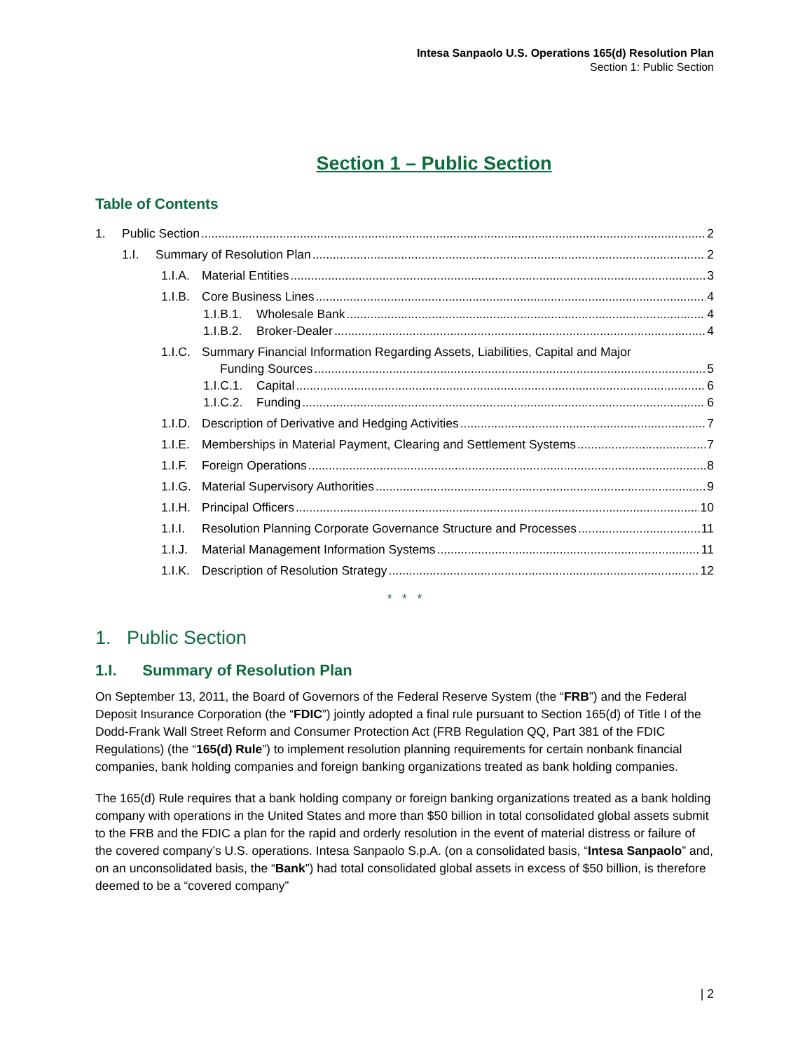Intesa Sanpaolo U.S. Operations 165(d) Resolution Plan
Section 1: Public Section
Section 1 – Public Section
Table of Contents
1. Public Section 2
1.I. Summary of Resolution Plan 2
1.I.A. Material Entities 3
1.I.B. Core Business Lines 4
1.I.B.1. Wholesale Bank 4
1.I.B.2. Broker-Dealer 4
1.I.C. Summary Financial Information Regarding Assets, Liabilities, Capital and Major
Funding Sources 5
1.I.C.1. Capital 6
1.I.C.2. Funding 6
1.I.D. Description of Derivative and Hedging Activities 7
1.I.E. Memberships in Material Payment, Clearing and Settlement Systems 7
1.I.F. Foreign Operations 8
1.I.G. Material Supervisory Authorities 9
1.I.H. Principal Officers 10
1.I.I. Resolution Planning Corporate Governance Structure and Processes 11
1.I.J. Material Management Information Systems 11
1.I.K. Description of Resolution Strategy 12
* * *
1. Public Section
1.I. Summary of Resolution Plan
On September 13, 2011, the Board of Governors of the Federal Reserve System (the “FRB”) and the Federal Deposit Insurance Corporation (the “FDIC”) jointly adopted a final rule pursuant to Section 165(d) of Title I of the Dodd-Frank Wall Street Reform and Consumer Protection Act (FRB Regulation QQ, Part 381 of the FDIC Regulations) (the “165(d) Rule”) to implement resolution planning requirements for certain nonbank financial companies, bank holding companies and foreign banking organizations treated as bank holding companies.
The 165(d) Rule requires that a bank holding company or foreign banking organizations treated as a bank holding company with operations in the United States and more than $50 billion in total consolidated global assets submit to the FRB and the FDIC a plan for the rapid and orderly resolution in the event of material distress or failure of the covered company’s U.S. operations. Intesa Sanpaolo S.p.A. (on a consolidated basis, “Intesa Sanpaolo” and, on an unconsolidated basis, the “Bank”) had total consolidated global assets in excess of $50 billion, is therefore deemed to be a “covered company”
| 2